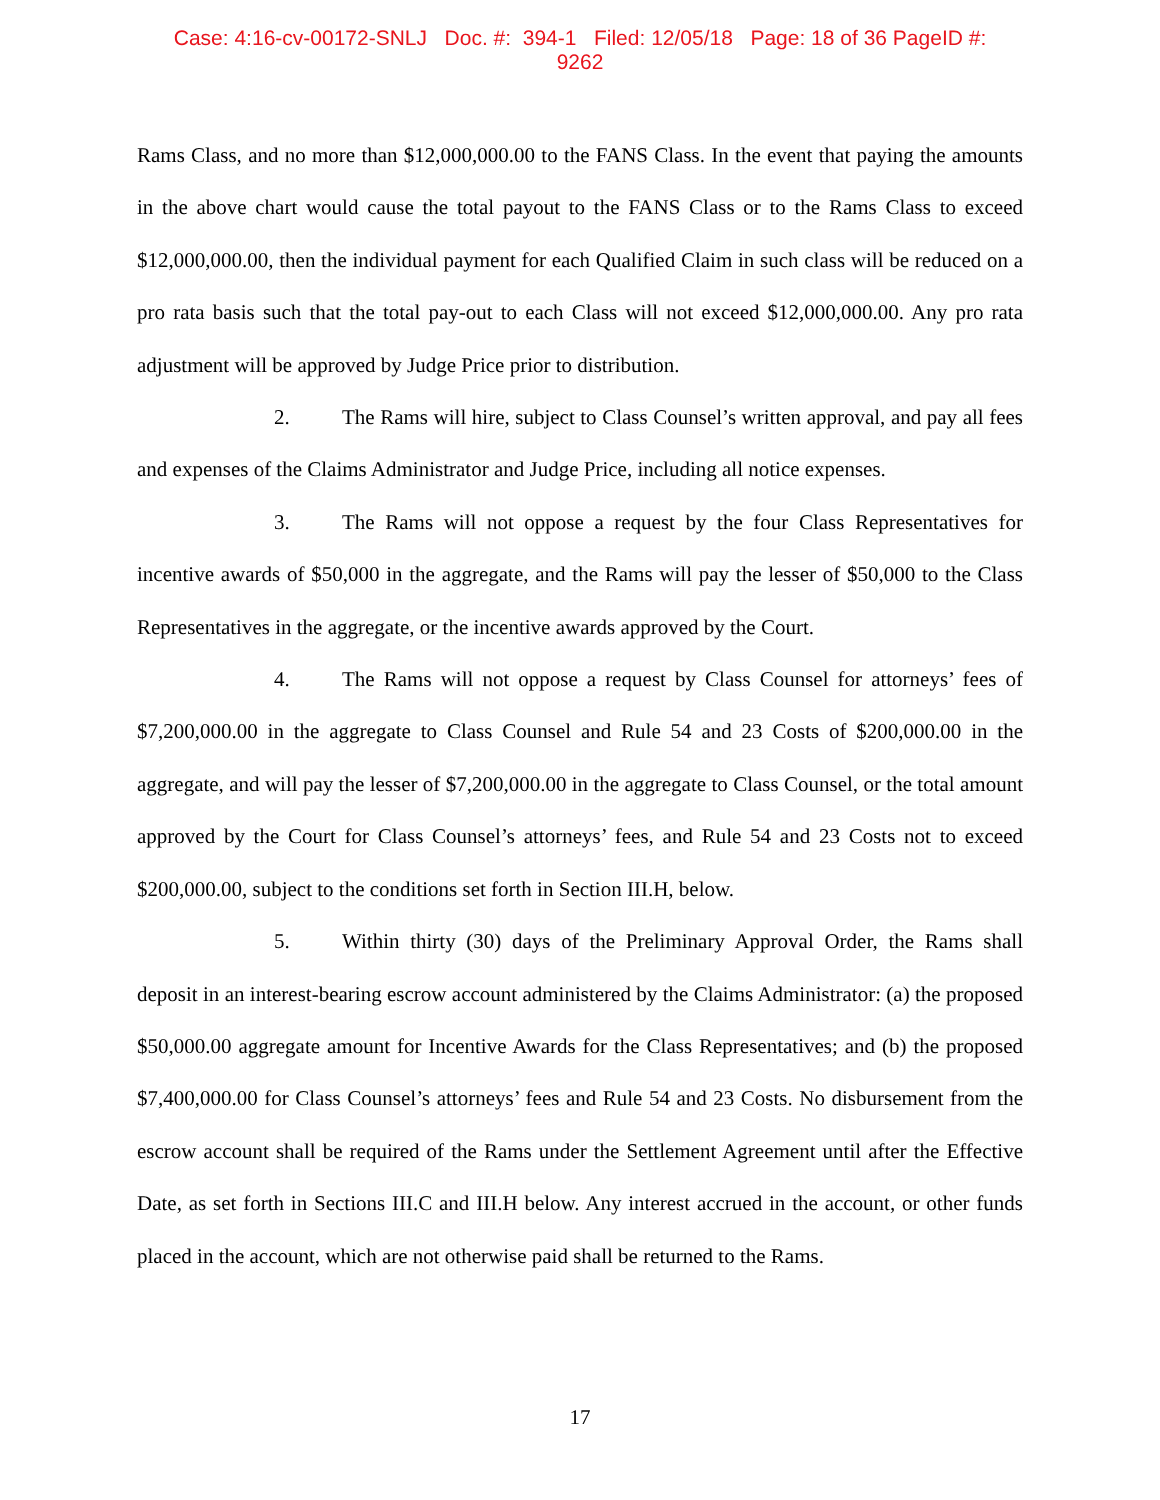Case: 4:16-cv-00172-SNLJ Doc. #: 394-1 Filed: 12/05/18 Page: 18 of 36 PageID #:
9262
Rams Class, and no more than $12,000,000.00 to the FANS Class. In the event that paying the amounts in the above chart would cause the total payout to the FANS Class or to the Rams Class to exceed $12,000,000.00, then the individual payment for each Qualified Claim in such class will be reduced on a pro rata basis such that the total pay-out to each Class will not exceed $12,000,000.00. Any pro rata adjustment will be approved by Judge Price prior to distribution.
2. The Rams will hire, subject to Class Counsel’s written approval, and pay all fees and expenses of the Claims Administrator and Judge Price, including all notice expenses.
3. The Rams will not oppose a request by the four Class Representatives for incentive awards of $50,000 in the aggregate, and the Rams will pay the lesser of $50,000 to the Class Representatives in the aggregate, or the incentive awards approved by the Court.
4. The Rams will not oppose a request by Class Counsel for attorneys’ fees of $7,200,000.00 in the aggregate to Class Counsel and Rule 54 and 23 Costs of $200,000.00 in the aggregate, and will pay the lesser of $7,200,000.00 in the aggregate to Class Counsel, or the total amount approved by the Court for Class Counsel’s attorneys’ fees, and Rule 54 and 23 Costs not to exceed $200,000.00, subject to the conditions set forth in Section III.H, below.
5. Within thirty (30) days of the Preliminary Approval Order, the Rams shall deposit in an interest-bearing escrow account administered by the Claims Administrator: (a) the proposed $50,000.00 aggregate amount for Incentive Awards for the Class Representatives; and (b) the proposed $7,400,000.00 for Class Counsel’s attorneys’ fees and Rule 54 and 23 Costs. No disbursement from the escrow account shall be required of the Rams under the Settlement Agreement until after the Effective Date, as set forth in Sections III.C and III.H below. Any interest accrued in the account, or other funds placed in the account, which are not otherwise paid shall be returned to the Rams.
17